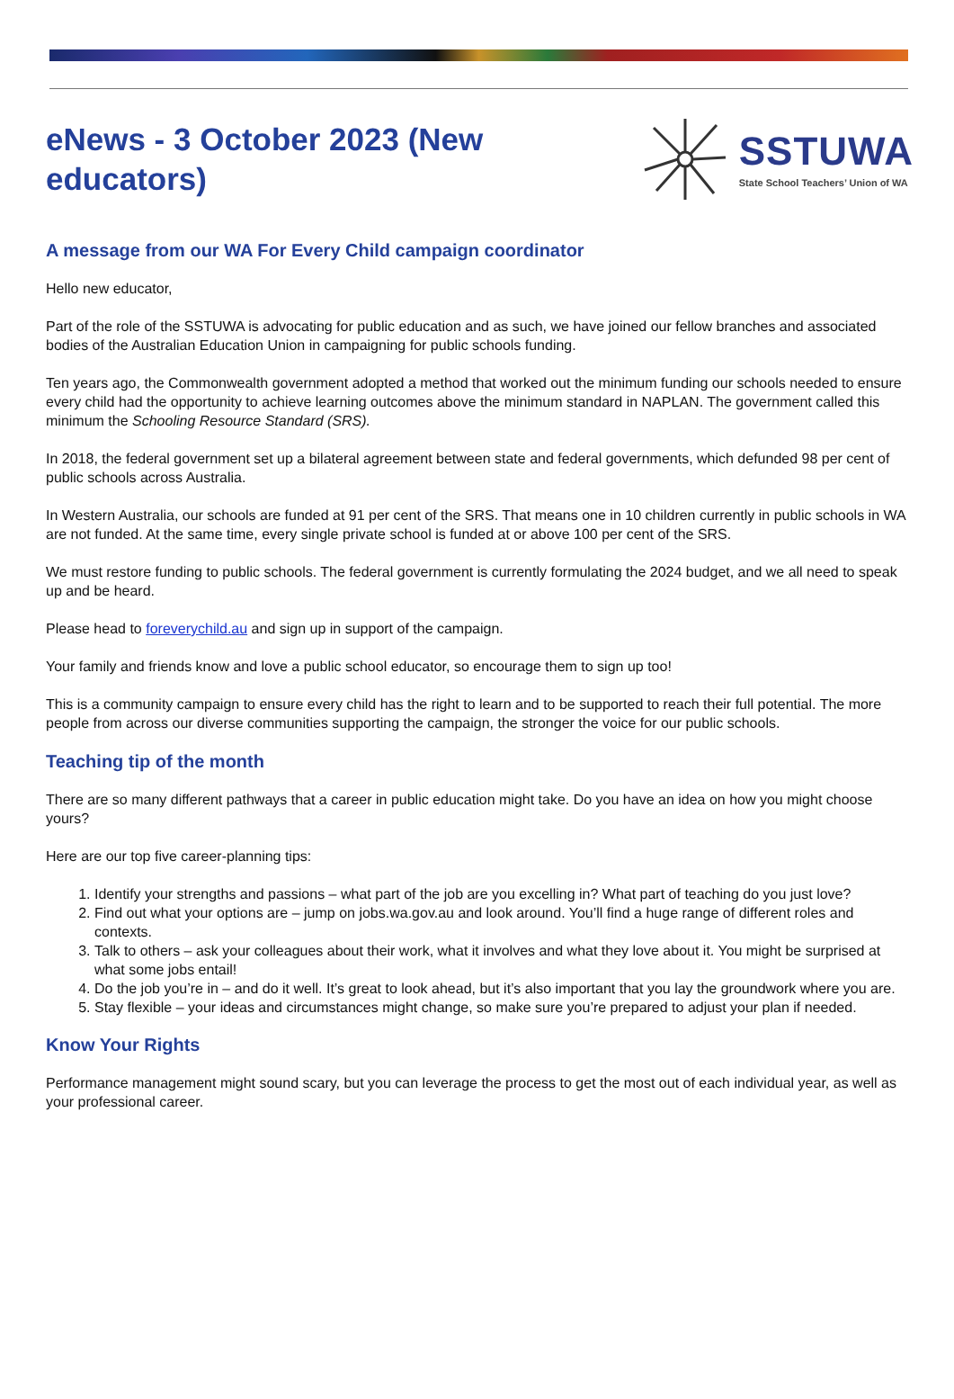eNews - 3 October 2023 (New educators)
SSTUWA
State School Teachers’ Union of WA
A message from our WA For Every Child campaign coordinator
Hello new educator,
Part of the role of the SSTUWA is advocating for public education and as such, we have joined our fellow branches and associated bodies of the Australian Education Union in campaigning for public schools funding.
Ten years ago, the Commonwealth government adopted a method that worked out the minimum funding our schools needed to ensure every child had the opportunity to achieve learning outcomes above the minimum standard in NAPLAN. The government called this minimum the Schooling Resource Standard (SRS).
In 2018, the federal government set up a bilateral agreement between state and federal governments, which defunded 98 per cent of public schools across Australia.
In Western Australia, our schools are funded at 91 per cent of the SRS. That means one in 10 children currently in public schools in WA are not funded. At the same time, every single private school is funded at or above 100 per cent of the SRS.
We must restore funding to public schools. The federal government is currently formulating the 2024 budget, and we all need to speak up and be heard.
Please head to foreverychild.au and sign up in support of the campaign.
Your family and friends know and love a public school educator, so encourage them to sign up too!
This is a community campaign to ensure every child has the right to learn and to be supported to reach their full potential. The more people from across our diverse communities supporting the campaign, the stronger the voice for our public schools.
Teaching tip of the month
There are so many different pathways that a career in public education might take. Do you have an idea on how you might choose yours?
Here are our top five career-planning tips:
1. Identify your strengths and passions – what part of the job are you excelling in? What part of teaching do you just love?
2. Find out what your options are – jump on jobs.wa.gov.au and look around. You’ll find a huge range of different roles and contexts.
3. Talk to others – ask your colleagues about their work, what it involves and what they love about it. You might be surprised at what some jobs entail!
4. Do the job you’re in – and do it well. It’s great to look ahead, but it’s also important that you lay the groundwork where you are.
5. Stay flexible – your ideas and circumstances might change, so make sure you’re prepared to adjust your plan if needed.
Know Your Rights
Performance management might sound scary, but you can leverage the process to get the most out of each individual year, as well as your professional career.